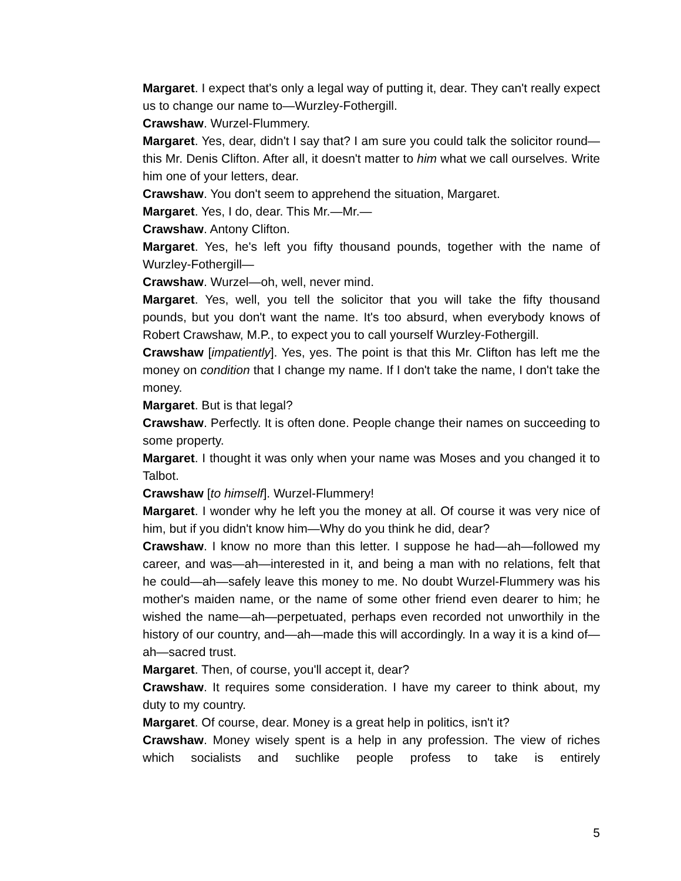Margaret. I expect that's only a legal way of putting it, dear. They can't really expect us to change our name to—Wurzley-Fothergill.
Crawshaw. Wurzel-Flummery.
Margaret. Yes, dear, didn't I say that? I am sure you could talk the solicitor round—this Mr. Denis Clifton. After all, it doesn't matter to him what we call ourselves. Write him one of your letters, dear.
Crawshaw. You don't seem to apprehend the situation, Margaret.
Margaret. Yes, I do, dear. This Mr.—Mr.—
Crawshaw. Antony Clifton.
Margaret. Yes, he's left you fifty thousand pounds, together with the name of Wurzley-Fothergill—
Crawshaw. Wurzel—oh, well, never mind.
Margaret. Yes, well, you tell the solicitor that you will take the fifty thousand pounds, but you don't want the name. It's too absurd, when everybody knows of Robert Crawshaw, M.P., to expect you to call yourself Wurzley-Fothergill.
Crawshaw [impatiently]. Yes, yes. The point is that this Mr. Clifton has left me the money on condition that I change my name. If I don't take the name, I don't take the money.
Margaret. But is that legal?
Crawshaw. Perfectly. It is often done. People change their names on succeeding to some property.
Margaret. I thought it was only when your name was Moses and you changed it to Talbot.
Crawshaw [to himself]. Wurzel-Flummery!
Margaret. I wonder why he left you the money at all. Of course it was very nice of him, but if you didn't know him—Why do you think he did, dear?
Crawshaw. I know no more than this letter. I suppose he had—ah—followed my career, and was—ah—interested in it, and being a man with no relations, felt that he could—ah—safely leave this money to me. No doubt Wurzel-Flummery was his mother's maiden name, or the name of some other friend even dearer to him; he wished the name—ah—perpetuated, perhaps even recorded not unworthily in the history of our country, and—ah—made this will accordingly. In a way it is a kind of—ah—sacred trust.
Margaret. Then, of course, you'll accept it, dear?
Crawshaw. It requires some consideration. I have my career to think about, my duty to my country.
Margaret. Of course, dear. Money is a great help in politics, isn't it?
Crawshaw. Money wisely spent is a help in any profession. The view of riches which socialists and suchlike people profess to take is entirely
5